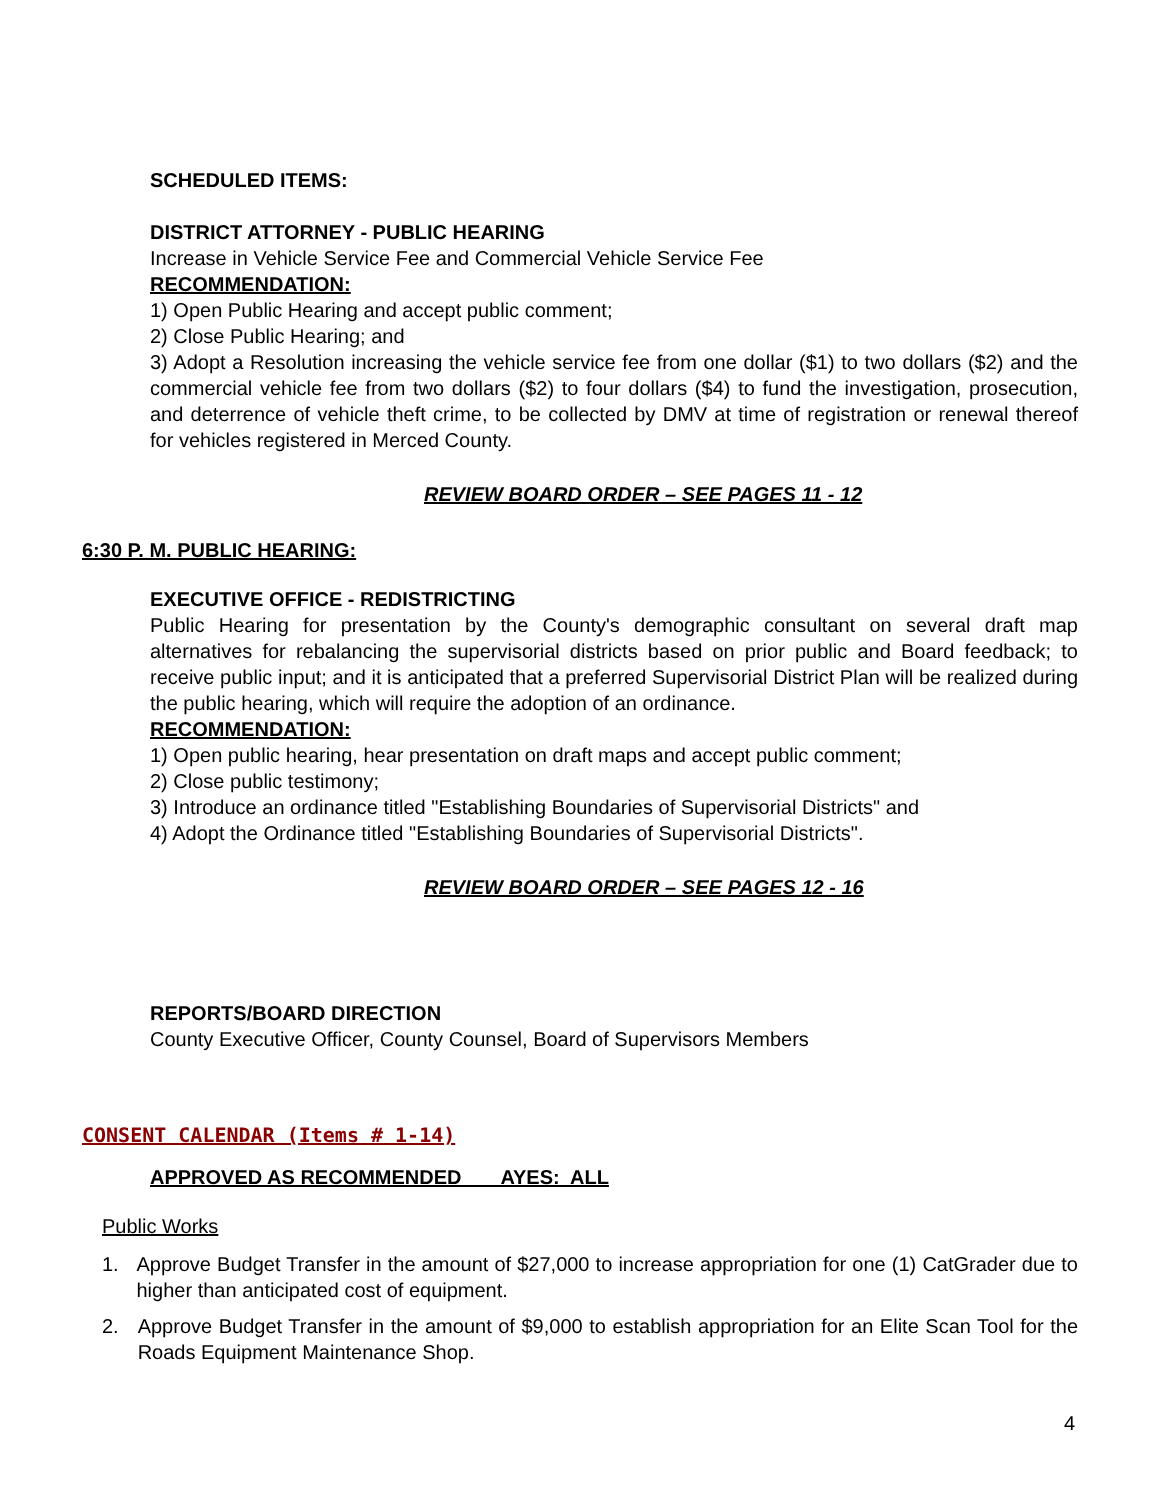SCHEDULED ITEMS:
DISTRICT ATTORNEY - PUBLIC HEARING
Increase in Vehicle Service Fee and Commercial Vehicle Service Fee
RECOMMENDATION:
1) Open Public Hearing and accept public comment;
2) Close Public Hearing; and
3) Adopt a Resolution increasing the vehicle service fee from one dollar ($1) to two dollars ($2) and the commercial vehicle fee from two dollars ($2) to four dollars ($4) to fund the investigation, prosecution, and deterrence of vehicle theft crime, to be collected by DMV at time of registration or renewal thereof for vehicles registered in Merced County.
REVIEW BOARD ORDER – SEE PAGES 11 - 12
6:30 P. M. PUBLIC HEARING:
EXECUTIVE OFFICE - REDISTRICTING
Public Hearing for presentation by the County's demographic consultant on several draft map alternatives for rebalancing the supervisorial districts based on prior public and Board feedback; to receive public input; and it is anticipated that a preferred Supervisorial District Plan will be realized during the public hearing, which will require the adoption of an ordinance.
RECOMMENDATION:
1) Open public hearing, hear presentation on draft maps and accept public comment;
2) Close public testimony;
3) Introduce an ordinance titled "Establishing Boundaries of Supervisorial Districts" and
4) Adopt the Ordinance titled "Establishing Boundaries of Supervisorial Districts".
REVIEW BOARD ORDER – SEE PAGES 12 - 16
REPORTS/BOARD DIRECTION
County Executive Officer, County Counsel, Board of Supervisors Members
CONSENT CALENDAR (Items # 1-14)
APPROVED AS RECOMMENDED AYES: ALL
Public Works
1. Approve Budget Transfer in the amount of $27,000 to increase appropriation for one (1) CatGrader due to higher than anticipated cost of equipment.
2. Approve Budget Transfer in the amount of $9,000 to establish appropriation for an Elite Scan Tool for the Roads Equipment Maintenance Shop.
4